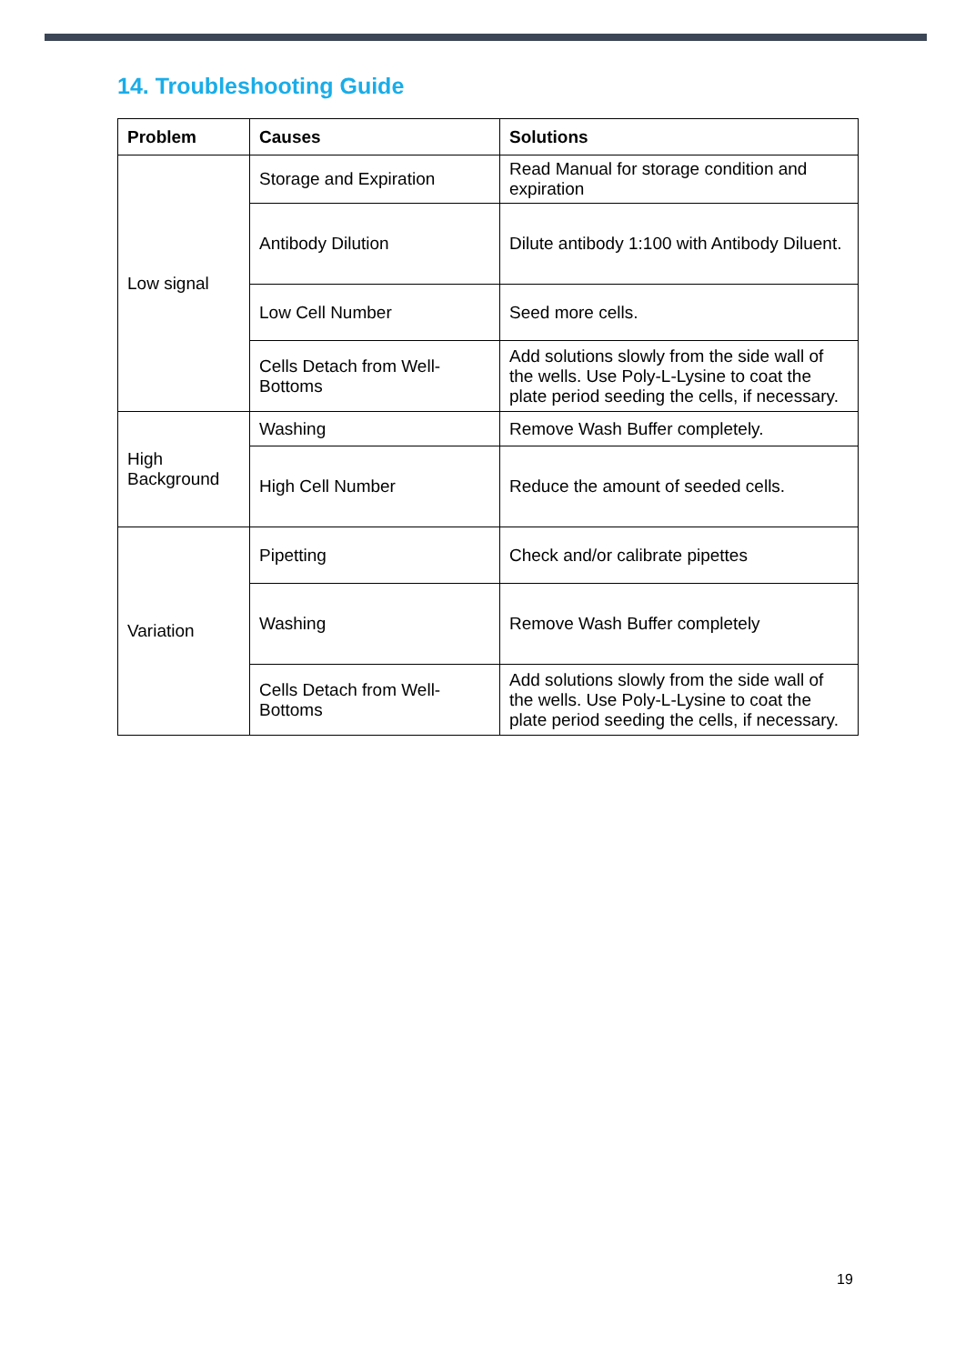14. Troubleshooting Guide
| Problem | Causes | Solutions |
| --- | --- | --- |
| Low signal | Storage and Expiration | Read Manual for storage condition and expiration |
| | Antibody Dilution | Dilute antibody 1:100 with Antibody Diluent. |
| | Low Cell Number | Seed more cells. |
| | Cells Detach from Well-Bottoms | Add solutions slowly from the side wall of the wells. Use Poly-L-Lysine to coat the plate period seeding the cells, if necessary. |
| High Background | Washing | Remove Wash Buffer completely. |
| | High Cell Number | Reduce the amount of seeded cells. |
| Variation | Pipetting | Check and/or calibrate pipettes |
| | Washing | Remove Wash Buffer completely |
| | Cells Detach from Well-Bottoms | Add solutions slowly from the side wall of the wells. Use Poly-L-Lysine to coat the plate period seeding the cells, if necessary. |
19